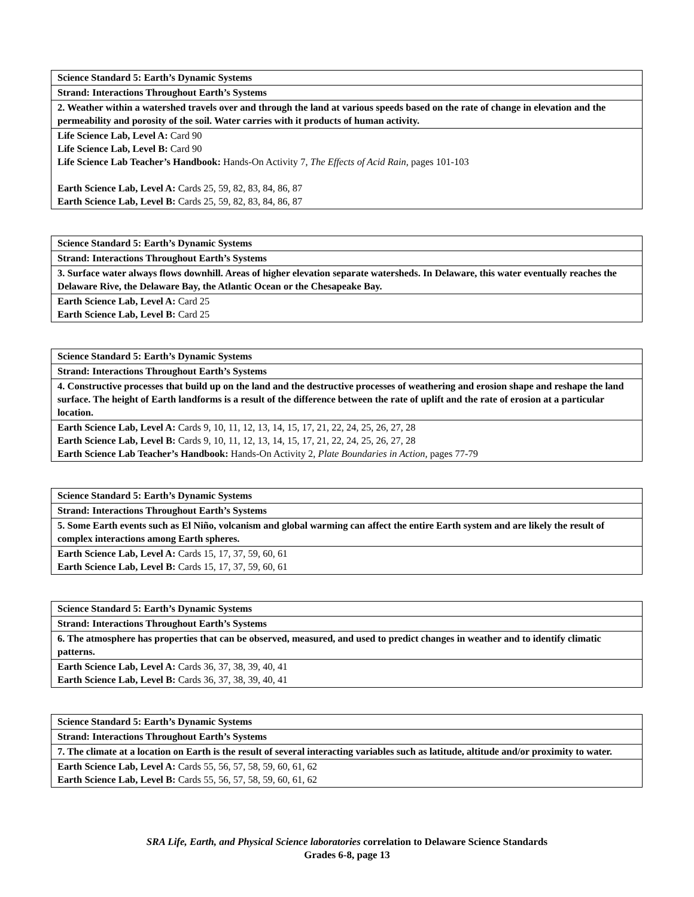| Science Standard 5: Earth’s Dynamic Systems |
| Strand: Interactions Throughout Earth’s Systems |
| 2. Weather within a watershed travels over and through the land at various speeds based on the rate of change in elevation and the permeability and porosity of the soil. Water carries with it products of human activity. |
| Life Science Lab, Level A: Card 90 Life Science Lab, Level B: Card 90 Life Science Lab Teacher’s Handbook: Hands-On Activity 7, The Effects of Acid Rain, pages 101-103 Earth Science Lab, Level A: Cards 25, 59, 82, 83, 84, 86, 87 Earth Science Lab, Level B: Cards 25, 59, 82, 83, 84, 86, 87 |
| Science Standard 5: Earth’s Dynamic Systems |
| Strand: Interactions Throughout Earth’s Systems |
| 3. Surface water always flows downhill. Areas of higher elevation separate watersheds. In Delaware, this water eventually reaches the Delaware Rive, the Delaware Bay, the Atlantic Ocean or the Chesapeake Bay. |
| Earth Science Lab, Level A: Card 25 Earth Science Lab, Level B: Card 25 |
| Science Standard 5: Earth’s Dynamic Systems |
| Strand: Interactions Throughout Earth’s Systems |
| 4. Constructive processes that build up on the land and the destructive processes of weathering and erosion shape and reshape the land surface. The height of Earth landforms is a result of the difference between the rate of uplift and the rate of erosion at a particular location. |
| Earth Science Lab, Level A: Cards 9, 10, 11, 12, 13, 14, 15, 17, 21, 22, 24, 25, 26, 27, 28 Earth Science Lab, Level B: Cards 9, 10, 11, 12, 13, 14, 15, 17, 21, 22, 24, 25, 26, 27, 28 Earth Science Lab Teacher’s Handbook: Hands-On Activity 2, Plate Boundaries in Action, pages 77-79 |
| Science Standard 5: Earth’s Dynamic Systems |
| Strand: Interactions Throughout Earth’s Systems |
| 5. Some Earth events such as El Niño, volcanism and global warming can affect the entire Earth system and are likely the result of complex interactions among Earth spheres. |
| Earth Science Lab, Level A: Cards 15, 17, 37, 59, 60, 61 Earth Science Lab, Level B: Cards 15, 17, 37, 59, 60, 61 |
| Science Standard 5: Earth’s Dynamic Systems |
| Strand: Interactions Throughout Earth’s Systems |
| 6. The atmosphere has properties that can be observed, measured, and used to predict changes in weather and to identify climatic patterns. |
| Earth Science Lab, Level A: Cards 36, 37, 38, 39, 40, 41 Earth Science Lab, Level B: Cards 36, 37, 38, 39, 40, 41 |
| Science Standard 5: Earth’s Dynamic Systems |
| Strand: Interactions Throughout Earth’s Systems |
| 7. The climate at a location on Earth is the result of several interacting variables such as latitude, altitude and/or proximity to water. |
| Earth Science Lab, Level A: Cards 55, 56, 57, 58, 59, 60, 61, 62 Earth Science Lab, Level B: Cards 55, 56, 57, 58, 59, 60, 61, 62 |
SRA Life, Earth, and Physical Science laboratories correlation to Delaware Science Standards
Grades 6-8, page 13